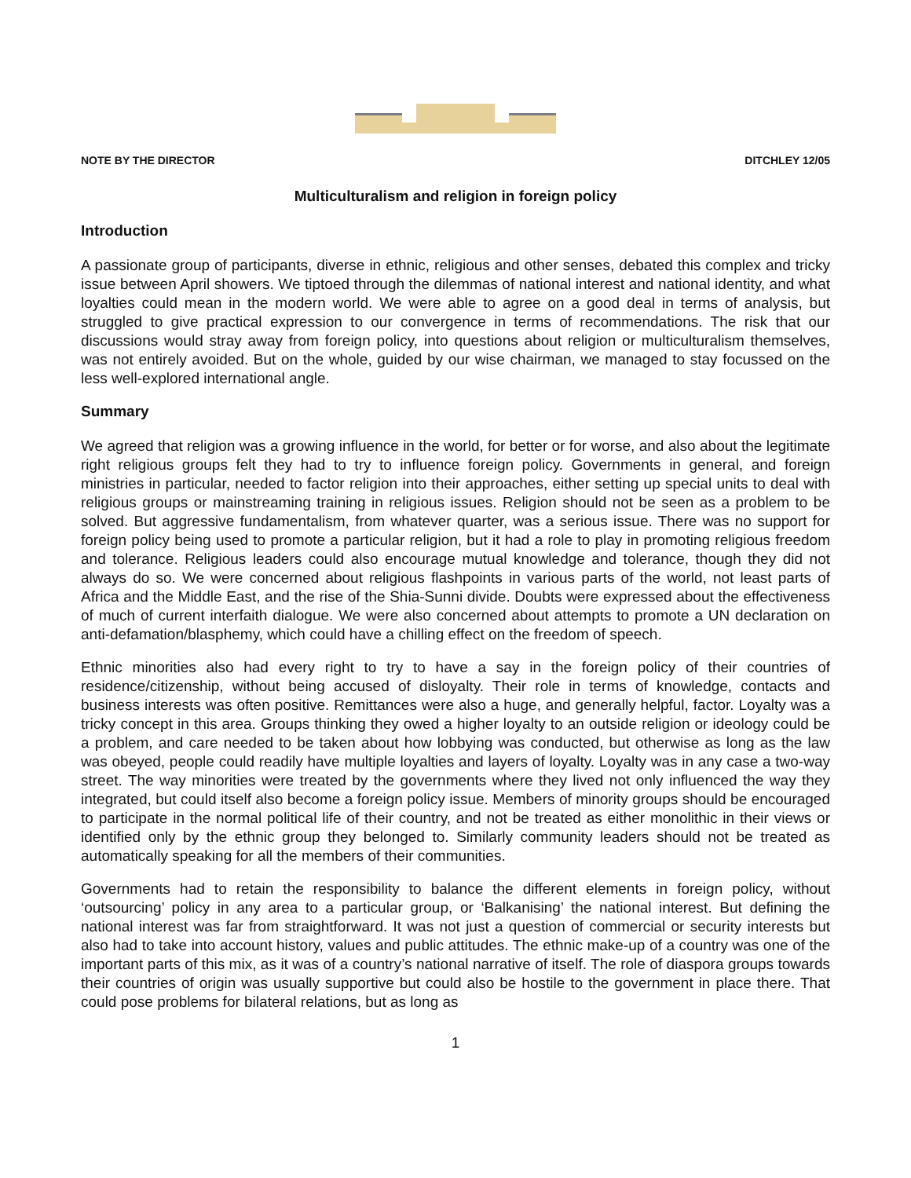NOTE BY THE DIRECTOR DITCHLEY 12/05
Multiculturalism and religion in foreign policy
Introduction
A passionate group of participants, diverse in ethnic, religious and other senses, debated this complex and tricky issue between April showers. We tiptoed through the dilemmas of national interest and national identity, and what loyalties could mean in the modern world. We were able to agree on a good deal in terms of analysis, but struggled to give practical expression to our convergence in terms of recommendations. The risk that our discussions would stray away from foreign policy, into questions about religion or multiculturalism themselves, was not entirely avoided. But on the whole, guided by our wise chairman, we managed to stay focussed on the less well-explored international angle.
Summary
We agreed that religion was a growing influence in the world, for better or for worse, and also about the legitimate right religious groups felt they had to try to influence foreign policy. Governments in general, and foreign ministries in particular, needed to factor religion into their approaches, either setting up special units to deal with religious groups or mainstreaming training in religious issues. Religion should not be seen as a problem to be solved. But aggressive fundamentalism, from whatever quarter, was a serious issue. There was no support for foreign policy being used to promote a particular religion, but it had a role to play in promoting religious freedom and tolerance. Religious leaders could also encourage mutual knowledge and tolerance, though they did not always do so. We were concerned about religious flashpoints in various parts of the world, not least parts of Africa and the Middle East, and the rise of the Shia-Sunni divide. Doubts were expressed about the effectiveness of much of current interfaith dialogue. We were also concerned about attempts to promote a UN declaration on anti-defamation/blasphemy, which could have a chilling effect on the freedom of speech.
Ethnic minorities also had every right to try to have a say in the foreign policy of their countries of residence/citizenship, without being accused of disloyalty. Their role in terms of knowledge, contacts and business interests was often positive. Remittances were also a huge, and generally helpful, factor. Loyalty was a tricky concept in this area. Groups thinking they owed a higher loyalty to an outside religion or ideology could be a problem, and care needed to be taken about how lobbying was conducted, but otherwise as long as the law was obeyed, people could readily have multiple loyalties and layers of loyalty. Loyalty was in any case a two-way street. The way minorities were treated by the governments where they lived not only influenced the way they integrated, but could itself also become a foreign policy issue. Members of minority groups should be encouraged to participate in the normal political life of their country, and not be treated as either monolithic in their views or identified only by the ethnic group they belonged to. Similarly community leaders should not be treated as automatically speaking for all the members of their communities.
Governments had to retain the responsibility to balance the different elements in foreign policy, without ‘outsourcing’ policy in any area to a particular group, or ‘Balkanising’ the national interest. But defining the national interest was far from straightforward. It was not just a question of commercial or security interests but also had to take into account history, values and public attitudes. The ethnic make-up of a country was one of the important parts of this mix, as it was of a country’s national narrative of itself. The role of diaspora groups towards their countries of origin was usually supportive but could also be hostile to the government in place there. That could pose problems for bilateral relations, but as long as
1